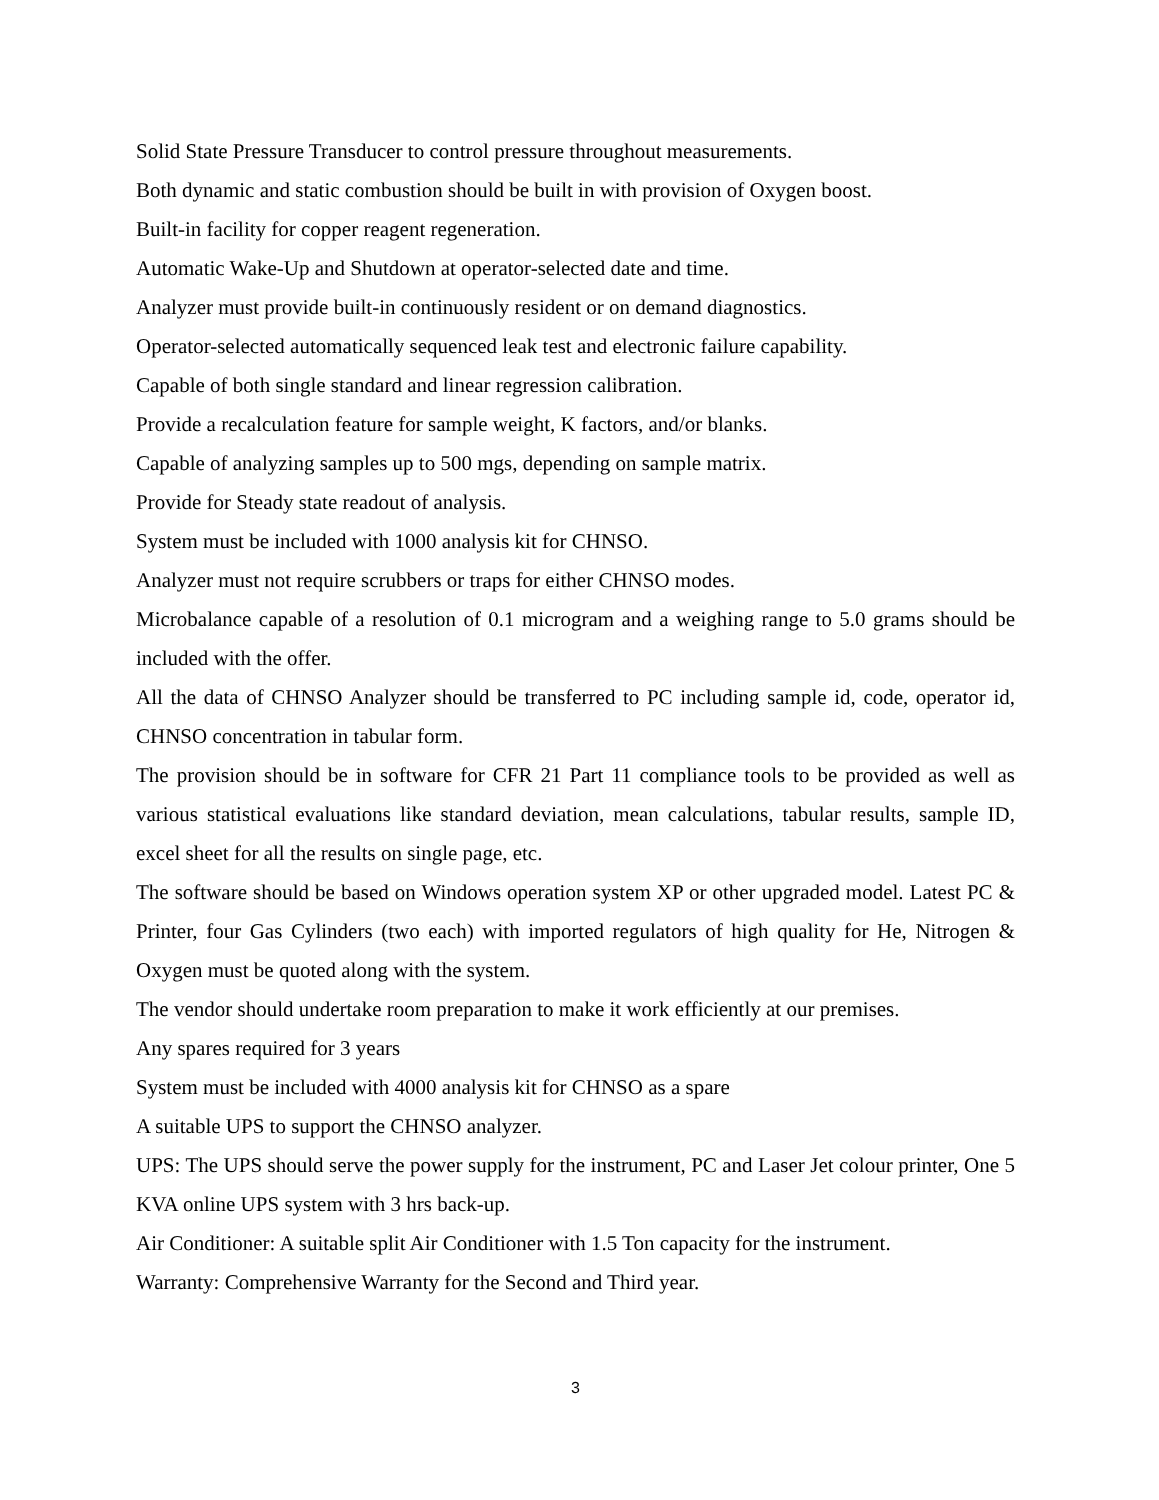Solid State Pressure Transducer to control pressure throughout measurements.
Both dynamic and static combustion should be built in with provision of Oxygen boost.
Built-in facility for copper reagent regeneration.
Automatic Wake-Up and Shutdown at operator-selected date and time.
Analyzer must provide built-in continuously resident or on demand diagnostics.
Operator-selected automatically sequenced leak test and electronic failure capability.
Capable of both single standard and linear regression calibration.
Provide a recalculation feature for sample weight, K factors, and/or blanks.
Capable of analyzing samples up to 500 mgs, depending on sample matrix.
Provide for Steady state readout of analysis.
System must be included with 1000 analysis kit for CHNSO.
Analyzer must not require scrubbers or traps for either CHNSO modes.
Microbalance capable of a resolution of 0.1 microgram and a weighing range to 5.0 grams should be included with the offer.
All the data of CHNSO Analyzer should be transferred to PC including sample id, code, operator id, CHNSO concentration in tabular form.
The provision should be in software for CFR 21 Part 11 compliance tools to be provided as well as various statistical evaluations like standard deviation, mean calculations, tabular results, sample ID, excel sheet for all the results on single page, etc.
The software should be based on Windows operation system XP or other upgraded model. Latest PC & Printer, four Gas Cylinders (two each) with imported regulators of high quality for He, Nitrogen & Oxygen must be quoted along with the system.
The vendor should undertake room preparation to make it work efficiently at our premises.
Any spares required for 3 years
System must be included with 4000 analysis kit for CHNSO as a spare
A suitable UPS to support the CHNSO analyzer.
UPS: The UPS should serve the power supply for the instrument, PC and Laser Jet colour printer, One 5 KVA online UPS system with 3 hrs back-up.
Air Conditioner: A suitable split Air Conditioner with 1.5 Ton capacity for the instrument.
Warranty: Comprehensive Warranty for the Second and Third year.
3